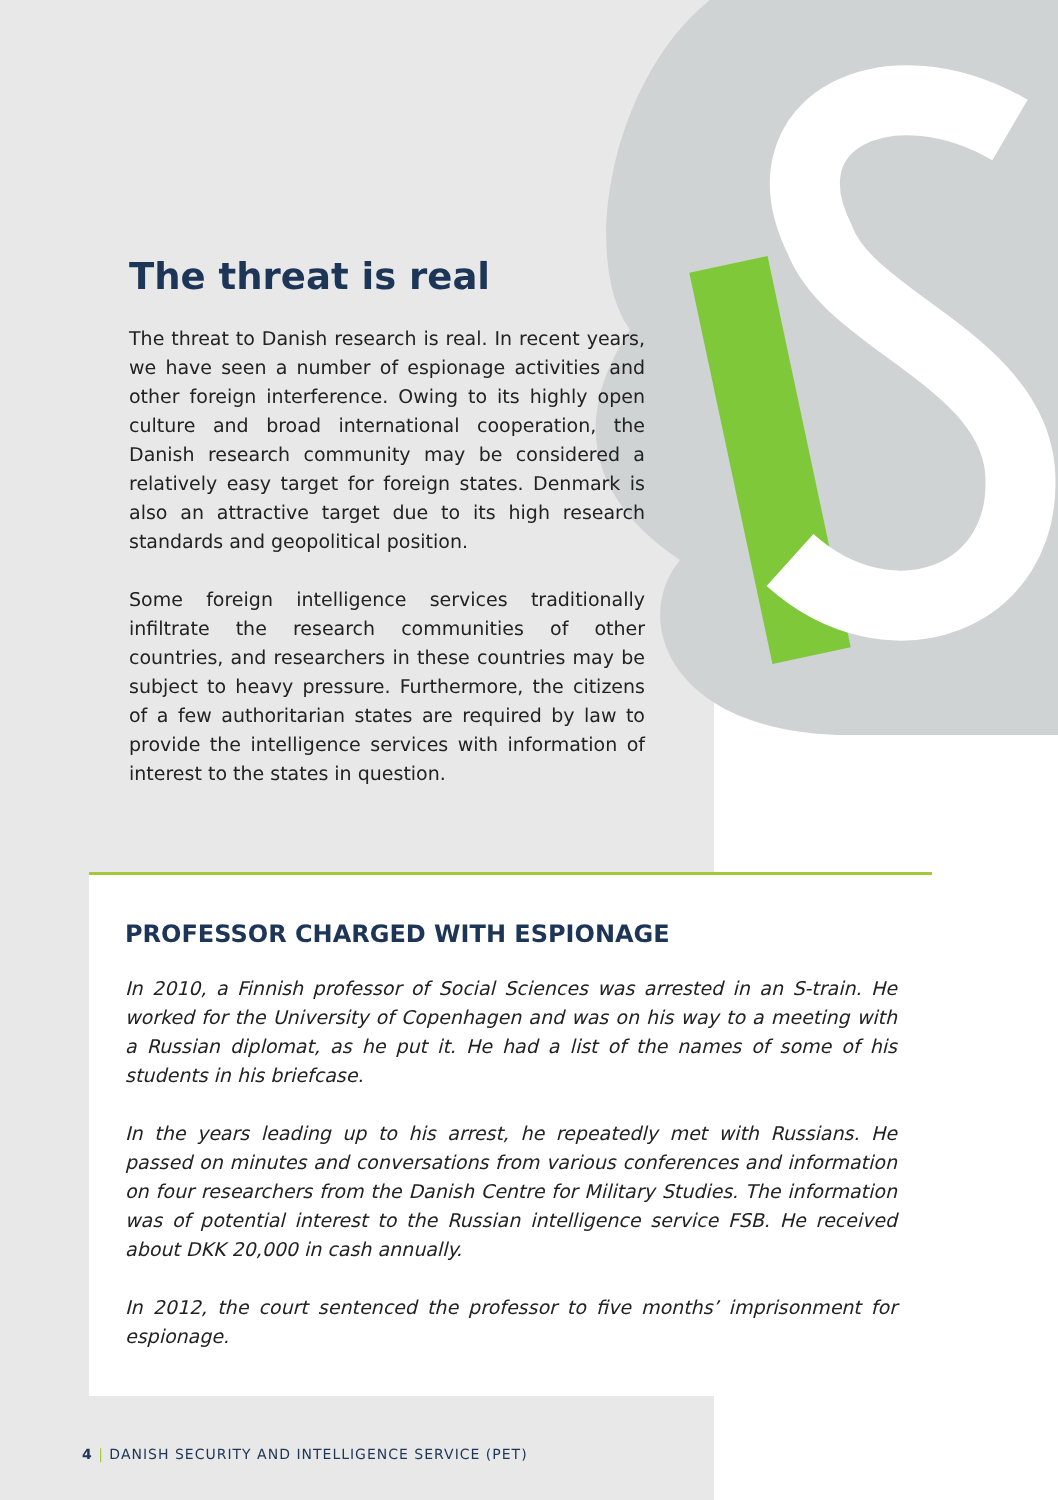The threat is real
The threat to Danish research is real. In recent years, we have seen a number of espionage activities and other foreign interference. Owing to its highly open culture and broad international cooperation, the Danish research community may be considered a relatively easy target for foreign states. Denmark is also an attractive target due to its high research standards and geopolitical position.
Some foreign intelligence services traditionally infiltrate the research communities of other countries, and researchers in these countries may be subject to heavy pressure. Furthermore, the citizens of a few authoritarian states are required by law to provide the intelligence services with information of interest to the states in question.
PROFESSOR CHARGED WITH ESPIONAGE
In 2010, a Finnish professor of Social Sciences was arrested in an S-train. He worked for the University of Copenhagen and was on his way to a meeting with a Russian diplomat, as he put it. He had a list of the names of some of his students in his briefcase.
In the years leading up to his arrest, he repeatedly met with Russians. He passed on minutes and conversations from various conferences and information on four researchers from the Danish Centre for Military Studies. The information was of potential interest to the Russian intelligence service FSB. He received about DKK 20,000 in cash annually.
In 2012, the court sentenced the professor to five months’ imprisonment for espionage.
4 | DANISH SECURITY AND INTELLIGENCE SERVICE (PET)